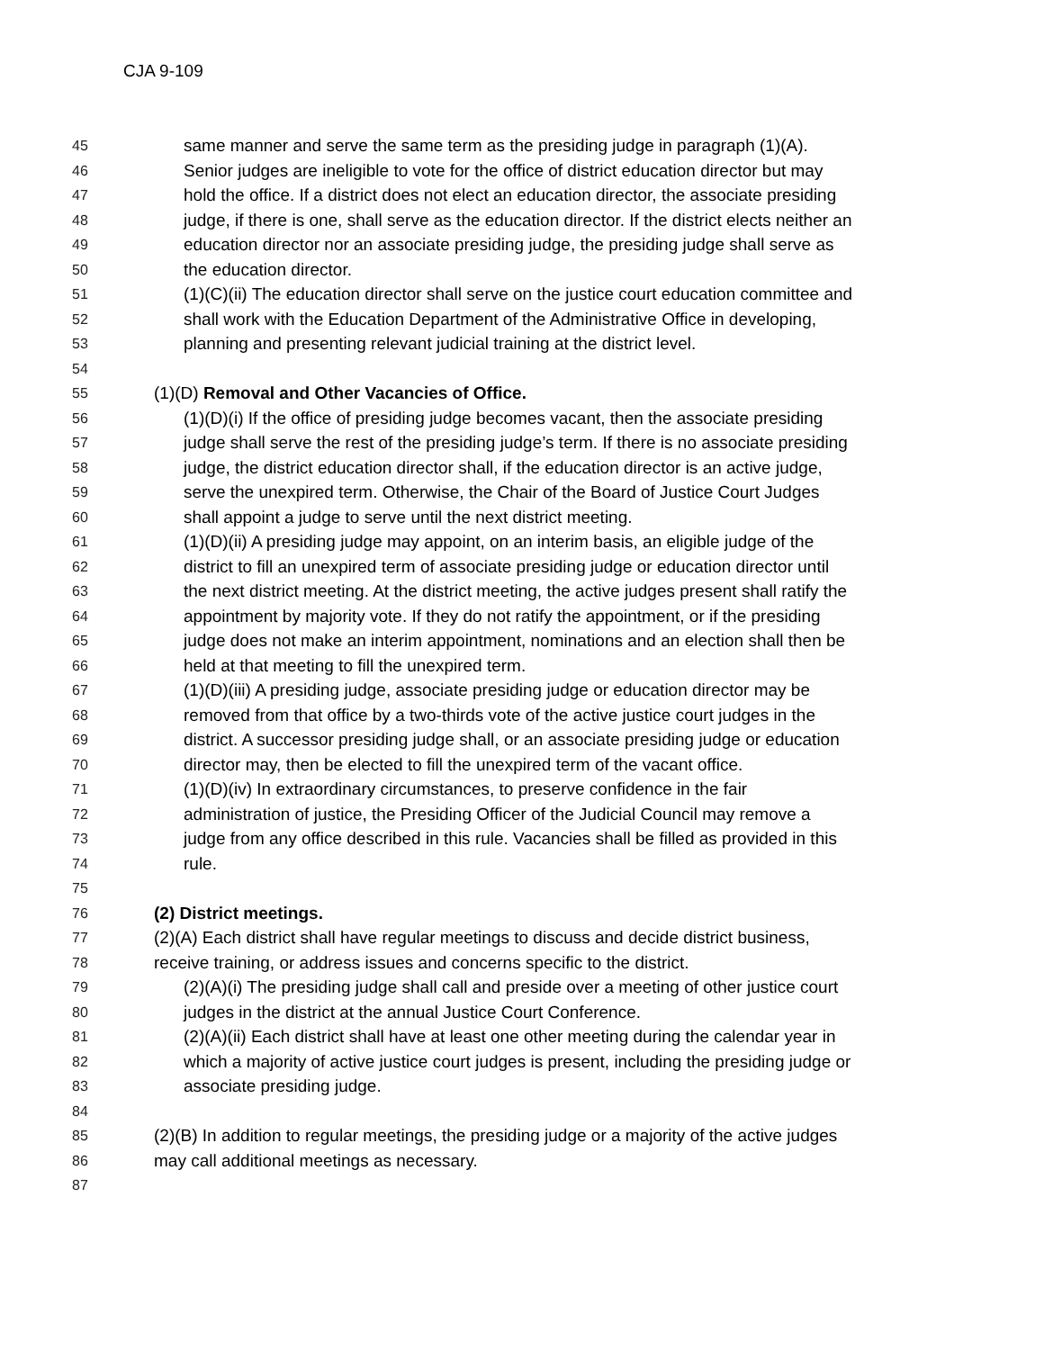CJA 9-109
45 same manner and serve the same term as the presiding judge in paragraph (1)(A).
46 Senior judges are ineligible to vote for the office of district education director but may
47 hold the office. If a district does not elect an education director, the associate presiding
48 judge, if there is one, shall serve as the education director. If the district elects neither an
49 education director nor an associate presiding judge, the presiding judge shall serve as
50 the education director.
51 (1)(C)(ii) The education director shall serve on the justice court education committee and
52 shall work with the Education Department of the Administrative Office in developing,
53 planning and presenting relevant judicial training at the district level.
54
55 (1)(D) Removal and Other Vacancies of Office.
56 (1)(D)(i) If the office of presiding judge becomes vacant, then the associate presiding
57 judge shall serve the rest of the presiding judge’s term. If there is no associate presiding
58 judge, the district education director shall, if the education director is an active judge,
59 serve the unexpired term. Otherwise, the Chair of the Board of Justice Court Judges
60 shall appoint a judge to serve until the next district meeting.
61 (1)(D)(ii) A presiding judge may appoint, on an interim basis, an eligible judge of the
62 district to fill an unexpired term of associate presiding judge or education director until
63 the next district meeting. At the district meeting, the active judges present shall ratify the
64 appointment by majority vote. If they do not ratify the appointment, or if the presiding
65 judge does not make an interim appointment, nominations and an election shall then be
66 held at that meeting to fill the unexpired term.
67 (1)(D)(iii) A presiding judge, associate presiding judge or education director may be
68 removed from that office by a two-thirds vote of the active justice court judges in the
69 district. A successor presiding judge shall, or an associate presiding judge or education
70 director may, then be elected to fill the unexpired term of the vacant office.
71 (1)(D)(iv) In extraordinary circumstances, to preserve confidence in the fair
72 administration of justice, the Presiding Officer of the Judicial Council may remove a
73 judge from any office described in this rule. Vacancies shall be filled as provided in this
74 rule.
75
76 (2) District meetings.
77 (2)(A) Each district shall have regular meetings to discuss and decide district business,
78 receive training, or address issues and concerns specific to the district.
79 (2)(A)(i) The presiding judge shall call and preside over a meeting of other justice court
80 judges in the district at the annual Justice Court Conference.
81 (2)(A)(ii) Each district shall have at least one other meeting during the calendar year in
82 which a majority of active justice court judges is present, including the presiding judge or
83 associate presiding judge.
84
85 (2)(B) In addition to regular meetings, the presiding judge or a majority of the active judges
86 may call additional meetings as necessary.
87